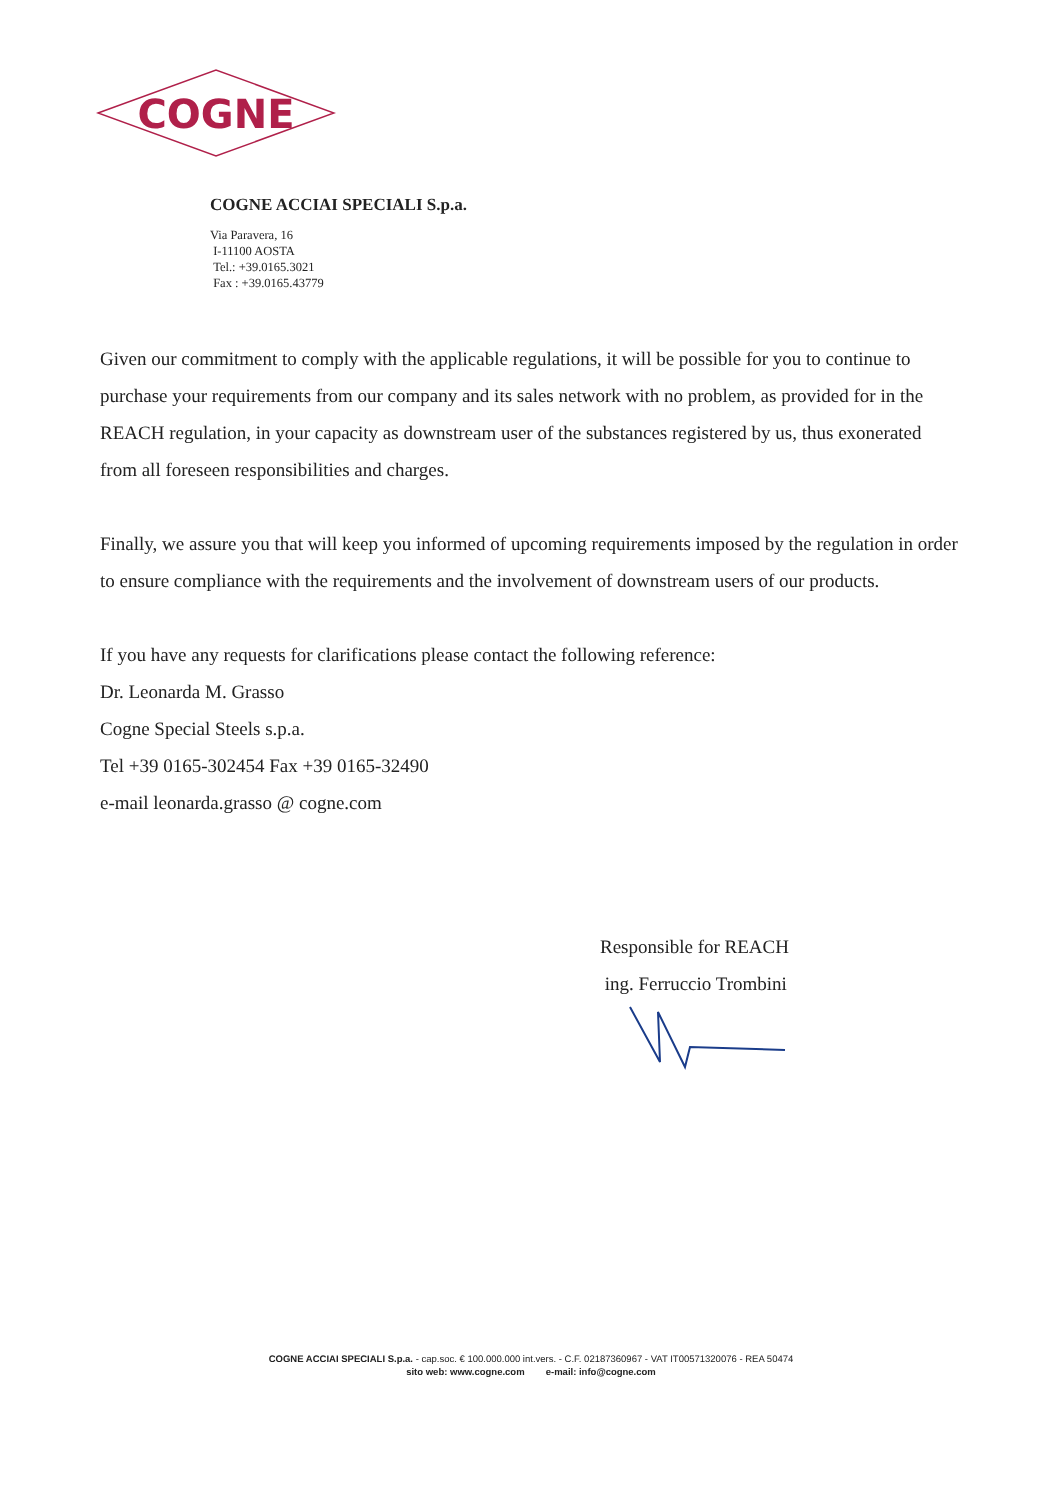COGNE
COGNE ACCIAI SPECIALI S.p.a.
Via Paravera, 16
I-11100 AOSTA
Tel.: +39.0165.3021
Fax : +39.0165.43779
Given our commitment to comply with the applicable regulations, it will be possible for you to continue to purchase your requirements from our company and its sales network with no problem, as provided for in the REACH regulation, in your capacity as downstream user of the substances registered by us, thus exonerated from all foreseen responsibilities and charges.
Finally, we assure you that will keep you informed of upcoming requirements imposed by the regulation in order to ensure compliance with the requirements and the involvement of downstream users of our products.
If you have any requests for clarifications please contact the following reference:
Dr. Leonarda M. Grasso
Cogne Special Steels s.p.a.
Tel +39 0165-302454 Fax +39 0165-32490
e-mail leonarda.grasso @ cogne.com
Responsible for REACH
ing. Ferruccio Trombini
COGNE ACCIAI SPECIALI S.p.a. - cap.soc. € 100.000.000 int.vers. - C.F. 02187360967 - VAT IT00571320076 - REA 50474
sito web: www.cogne.com e-mail: info@cogne.com